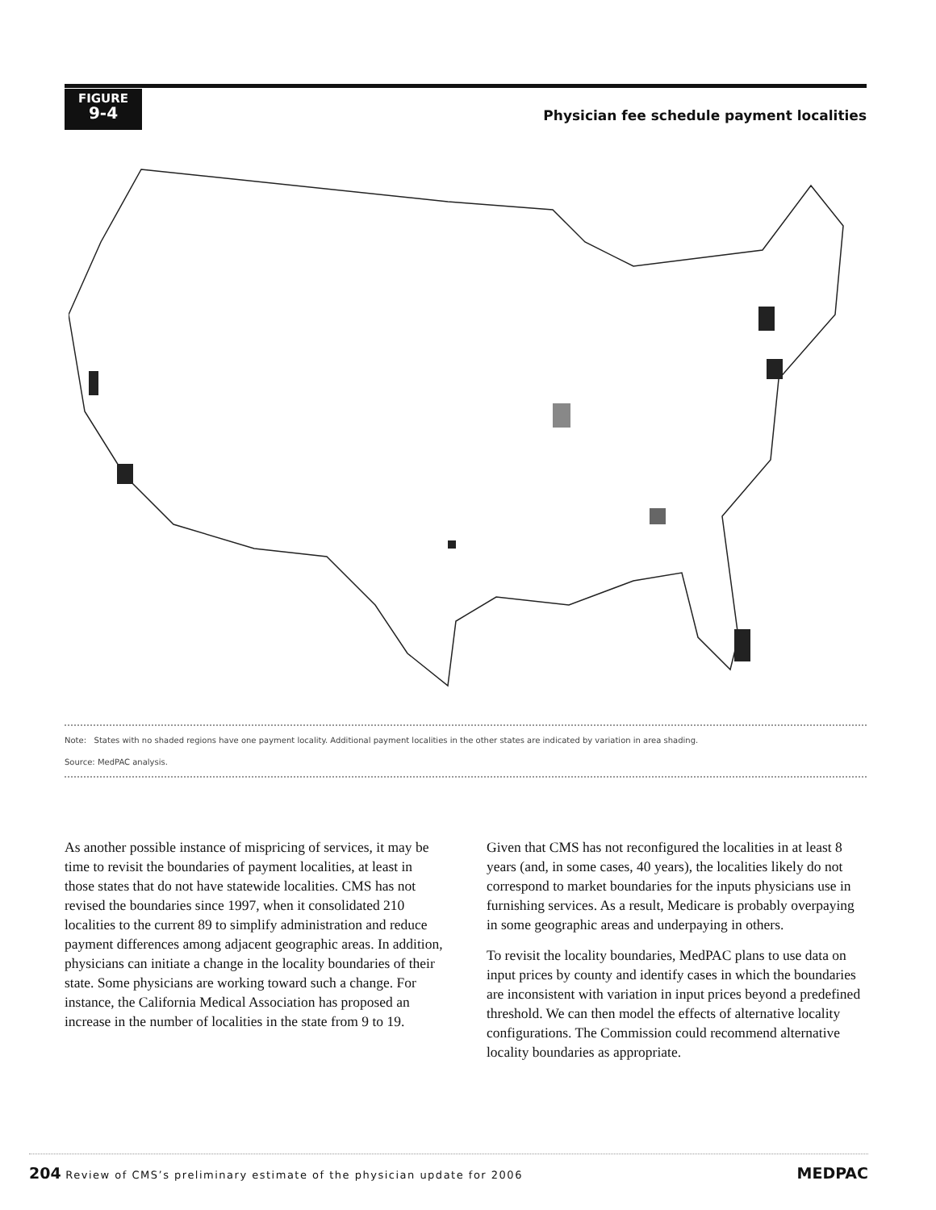FIGURE
9-4
Physician fee schedule payment localities
Note: States with no shaded regions have one payment locality. Additional payment localities in the other states are indicated by variation in area shading.
Source: MedPAC analysis.
As another possible instance of mispricing of services, it may be time to revisit the boundaries of payment localities, at least in those states that do not have statewide localities. CMS has not revised the boundaries since 1997, when it consolidated 210 localities to the current 89 to simplify administration and reduce payment differences among adjacent geographic areas. In addition, physicians can initiate a change in the locality boundaries of their state. Some physicians are working toward such a change. For instance, the California Medical Association has proposed an increase in the number of localities in the state from 9 to 19.
Given that CMS has not reconfigured the localities in at least 8 years (and, in some cases, 40 years), the localities likely do not correspond to market boundaries for the inputs physicians use in furnishing services. As a result, Medicare is probably overpaying in some geographic areas and underpaying in others.
To revisit the locality boundaries, MedPAC plans to use data on input prices by county and identify cases in which the boundaries are inconsistent with variation in input prices beyond a predefined threshold. We can then model the effects of alternative locality configurations. The Commission could recommend alternative locality boundaries as appropriate.
204 Review of CMS’s preliminary estimate of the physician update for 2006 MEDPAC